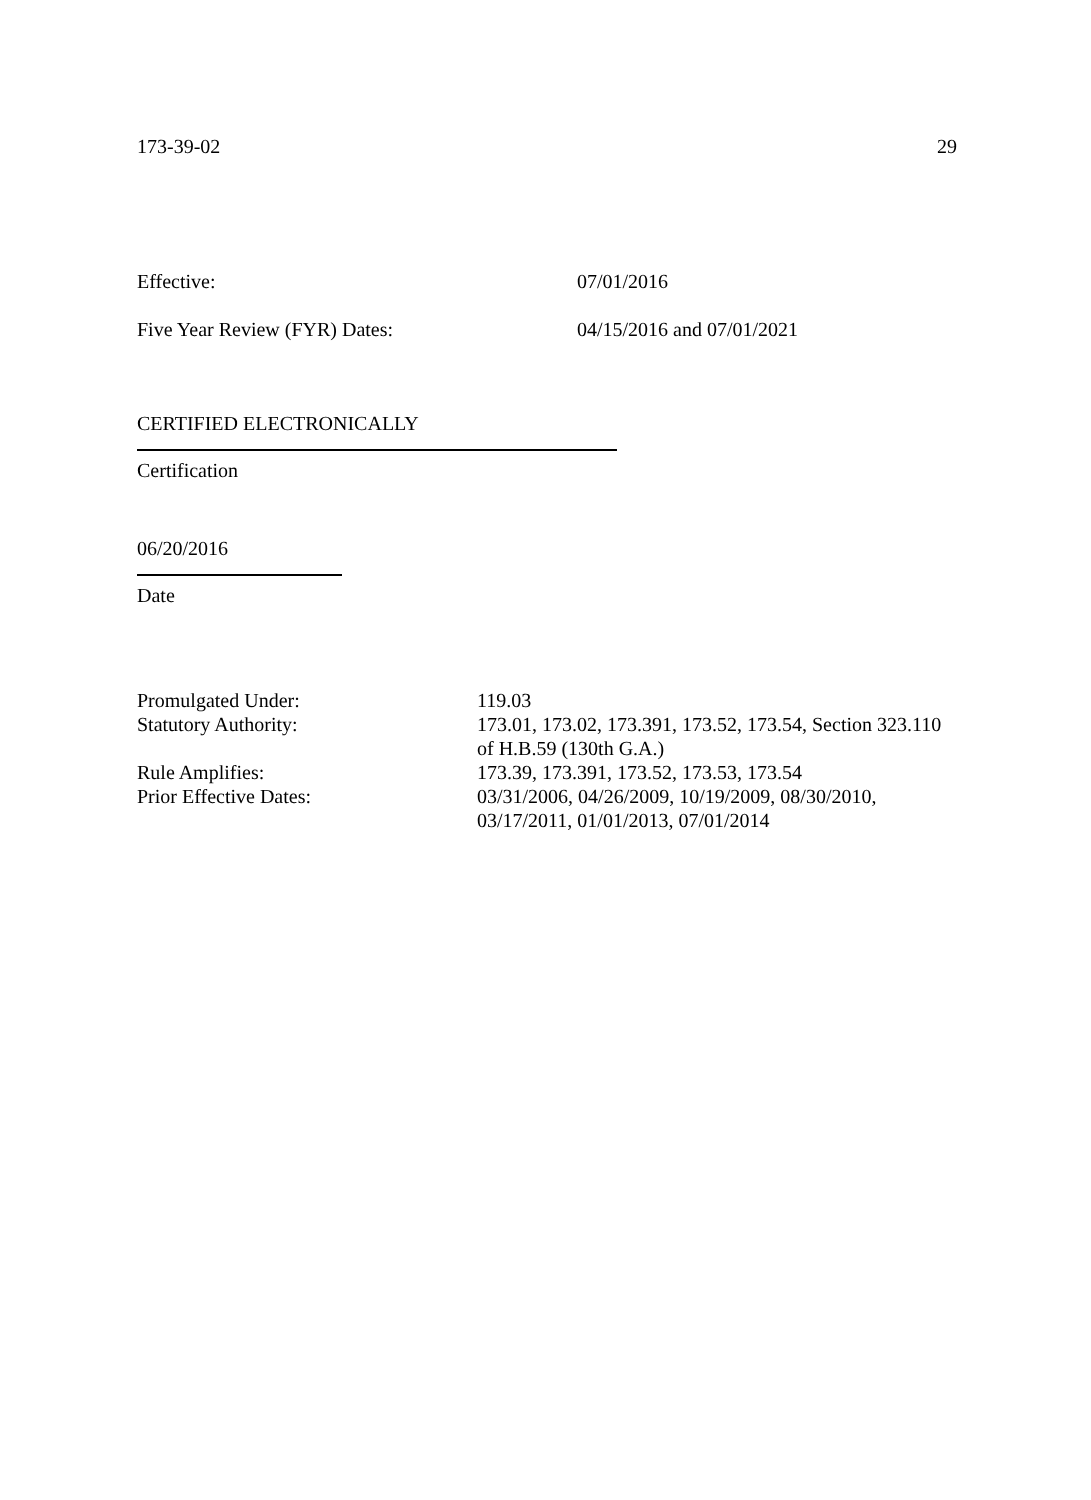173-39-02 29
Effective: 07/01/2016
Five Year Review (FYR) Dates: 04/15/2016 and 07/01/2021
CERTIFIED ELECTRONICALLY
Certification
06/20/2016
Date
Promulgated Under: 119.03 Statutory Authority: 173.01, 173.02, 173.391, 173.52, 173.54, Section 323.110 of H.B.59 (130th G.A.) Rule Amplifies: 173.39, 173.391, 173.52, 173.53, 173.54 Prior Effective Dates: 03/31/2006, 04/26/2009, 10/19/2009, 08/30/2010, 03/17/2011, 01/01/2013, 07/01/2014